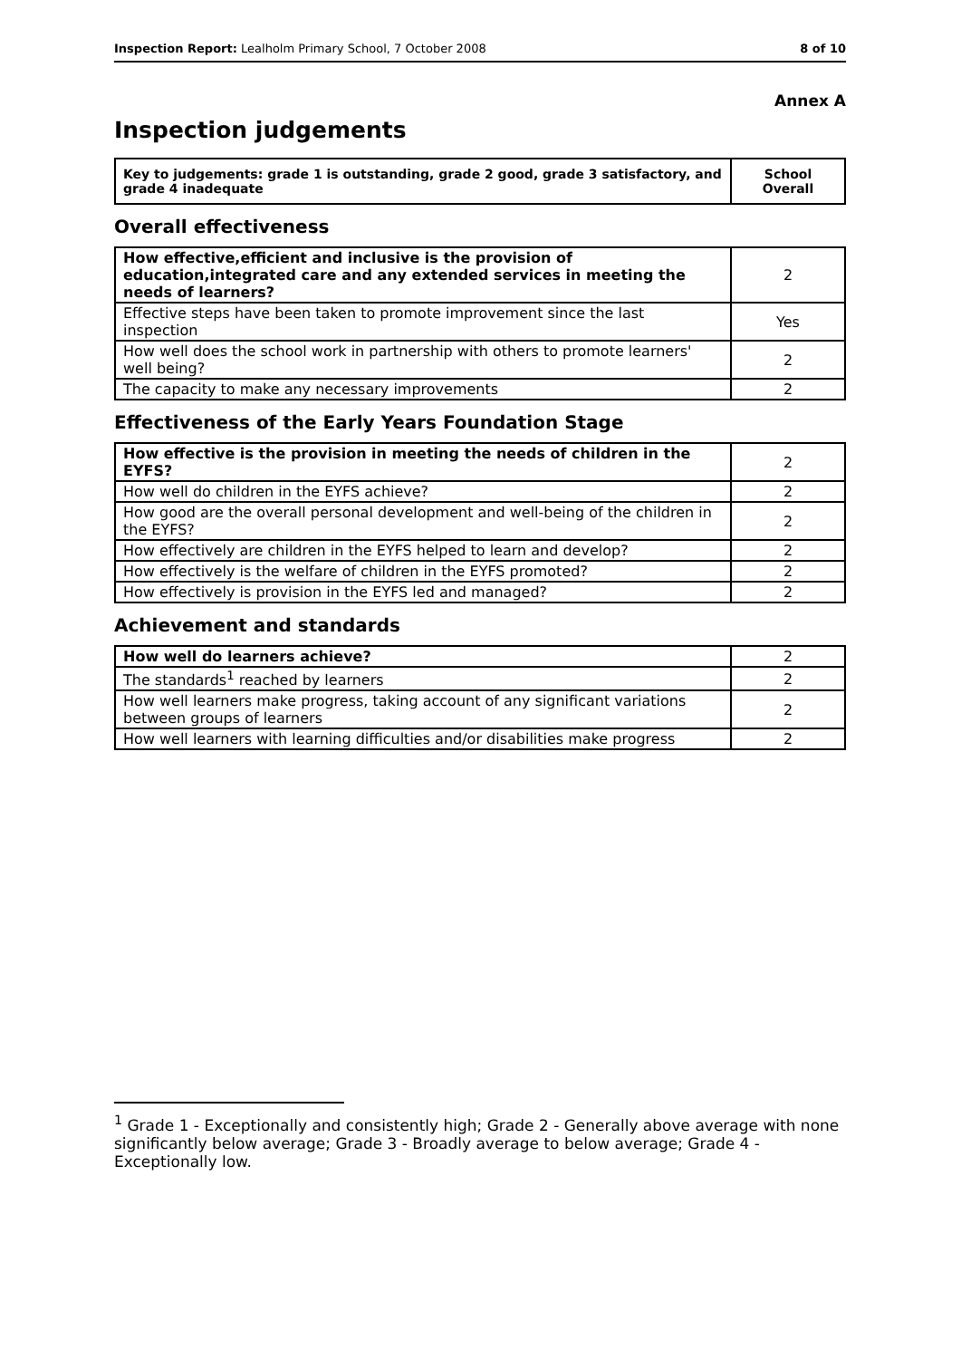Inspection Report: Lealholm Primary School, 7 October 2008 8 of 10
Annex A
Inspection judgements
| Key to judgements: grade 1 is outstanding, grade 2 good, grade 3 satisfactory, and grade 4 inadequate | School Overall |
Overall effectiveness
| How effective,efficient and inclusive is the provision of education,integrated care and any extended services in meeting the needs of learners? | 2 |
| Effective steps have been taken to promote improvement since the last inspection | Yes |
| How well does the school work in partnership with others to promote learners' well being? | 2 |
| The capacity to make any necessary improvements | 2 |
Effectiveness of the Early Years Foundation Stage
| How effective is the provision in meeting the needs of children in the EYFS? | 2 |
| How well do children in the EYFS achieve? | 2 |
| How good are the overall personal development and well-being of the children in the EYFS? | 2 |
| How effectively are children in the EYFS helped to learn and develop? | 2 |
| How effectively is the welfare of children in the EYFS promoted? | 2 |
| How effectively is provision in the EYFS led and managed? | 2 |
Achievement and standards
| How well do learners achieve? | 2 |
| The standards<sup>1</sup> reached by learners | 2 |
| How well learners make progress, taking account of any significant variations between groups of learners | 2 |
| How well learners with learning difficulties and/or disabilities make progress | 2 |
<sup>1</sup> Grade 1 - Exceptionally and consistently high; Grade 2 - Generally above average with none significantly below average; Grade 3 - Broadly average to below average; Grade 4 - Exceptionally low.